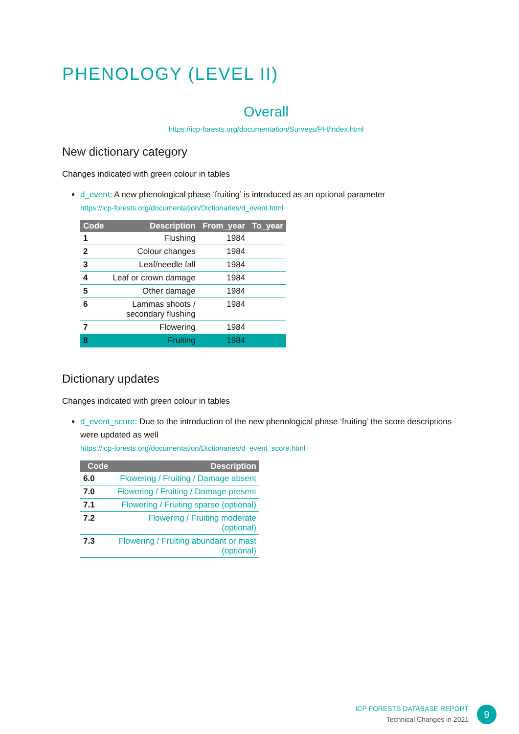PHENOLOGY (LEVEL II)
Overall
https://icp-forests.org/documentation/Surveys/PH/index.html
New dictionary category
Changes indicated with green colour in tables
d_event: A new phenological phase ‘fruiting’ is introduced as an optional parameter
https://icp-forests.org/documentation/Dictionaries/d_event.html
| Code | Description | From_year | To_year |
| --- | --- | --- | --- |
| 1 | Flushing | 1984 | |
| 2 | Colour changes | 1984 | |
| 3 | Leaf/needle fall | 1984 | |
| 4 | Leaf or crown damage | 1984 | |
| 5 | Other damage | 1984 | |
| 6 | Lammas shoots / secondary flushing | 1984 | |
| 7 | Flowering | 1984 | |
| 8 | Fruiting | 1984 | |
Dictionary updates
Changes indicated with green colour in tables
d_event_score: Due to the introduction of the new phenological phase ‘fruiting’ the score descriptions were updated as well
https://icp-forests.org/documentation/Dictionaries/d_event_score.html
| Code | Description |
| --- | --- |
| 6.0 | Flowering / Fruiting / Damage absent |
| 7.0 | Flowering / Fruiting / Damage present |
| 7.1 | Flowering / Fruiting sparse (optional) |
| 7.2 | Flowering / Fruiting moderate (optional) |
| 7.3 | Flowering / Fruiting abundant or mast (optional) |
ICP FORESTS DATABASE REPORT
Technical Changes in 2021
9